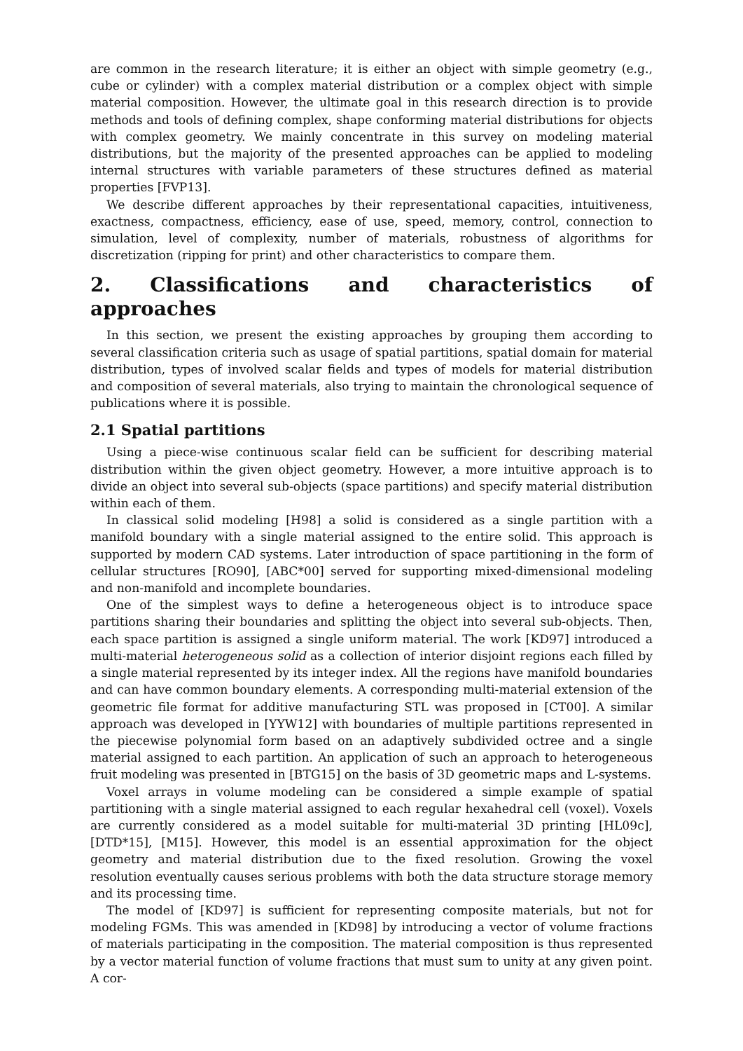are common in the research literature; it is either an object with simple geometry (e.g., cube or cylinder) with a complex material distribution or a complex object with simple material composition. However, the ultimate goal in this research direction is to provide methods and tools of defining complex, shape conforming material distributions for objects with complex geometry. We mainly concentrate in this survey on modeling material distributions, but the majority of the presented approaches can be applied to modeling internal structures with variable parameters of these structures defined as material properties [FVP13].
We describe different approaches by their representational capacities, intuitiveness, exactness, compactness, efficiency, ease of use, speed, memory, control, connection to simulation, level of complexity, number of materials, robustness of algorithms for discretization (ripping for print) and other characteristics to compare them.
2. Classifications and characteristics of approaches
In this section, we present the existing approaches by grouping them according to several classification criteria such as usage of spatial partitions, spatial domain for material distribution, types of involved scalar fields and types of models for material distribution and composition of several materials, also trying to maintain the chronological sequence of publications where it is possible.
2.1 Spatial partitions
Using a piece-wise continuous scalar field can be sufficient for describing material distribution within the given object geometry. However, a more intuitive approach is to divide an object into several sub-objects (space partitions) and specify material distribution within each of them.
In classical solid modeling [H98] a solid is considered as a single partition with a manifold boundary with a single material assigned to the entire solid. This approach is supported by modern CAD systems. Later introduction of space partitioning in the form of cellular structures [RO90], [ABC*00] served for supporting mixed-dimensional modeling and non-manifold and incomplete boundaries.
One of the simplest ways to define a heterogeneous object is to introduce space partitions sharing their boundaries and splitting the object into several sub-objects. Then, each space partition is assigned a single uniform material. The work [KD97] introduced a multi-material heterogeneous solid as a collection of interior disjoint regions each filled by a single material represented by its integer index. All the regions have manifold boundaries and can have common boundary elements. A corresponding multi-material extension of the geometric file format for additive manufacturing STL was proposed in [CT00]. A similar approach was developed in [YYW12] with boundaries of multiple partitions represented in the piecewise polynomial form based on an adaptively subdivided octree and a single material assigned to each partition. An application of such an approach to heterogeneous fruit modeling was presented in [BTG15] on the basis of 3D geometric maps and L-systems.
Voxel arrays in volume modeling can be considered a simple example of spatial partitioning with a single material assigned to each regular hexahedral cell (voxel). Voxels are currently considered as a model suitable for multi-material 3D printing [HL09c], [DTD*15], [M15]. However, this model is an essential approximation for the object geometry and material distribution due to the fixed resolution. Growing the voxel resolution eventually causes serious problems with both the data structure storage memory and its processing time.
The model of [KD97] is sufficient for representing composite materials, but not for modeling FGMs. This was amended in [KD98] by introducing a vector of volume fractions of materials participating in the composition. The material composition is thus represented by a vector material function of volume fractions that must sum to unity at any given point. A cor-